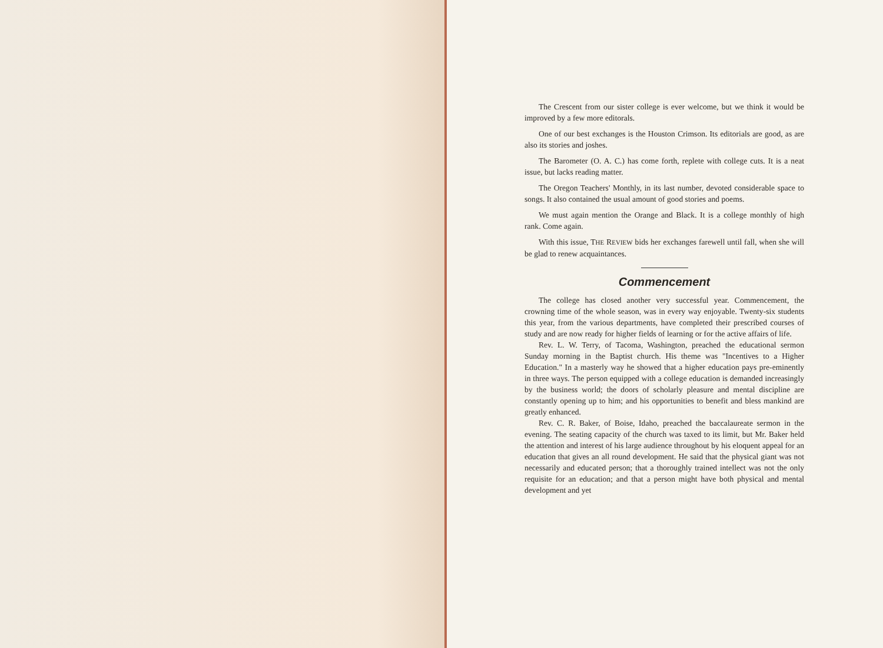The Crescent from our sister college is ever welcome, but we think it would be improved by a few more editorals.
One of our best exchanges is the Houston Crimson. Its editorials are good, as are also its stories and joshes.
The Barometer (O. A. C.) has come forth, replete with college cuts. It is a neat issue, but lacks reading matter.
The Oregon Teachers' Monthly, in its last number, devoted considerable space to songs. It also contained the usual amount of good stories and poems.
We must again mention the Orange and Black. It is a college monthly of high rank. Come again.
With this issue, THE REVIEW bids her exchanges farewell until fall, when she will be glad to renew acquaintances.
Commencement
The college has closed another very successful year. Commencement, the crowning time of the whole season, was in every way enjoyable. Twenty-six students this year, from the various departments, have completed their prescribed courses of study and are now ready for higher fields of learning or for the active affairs of life.
Rev. L. W. Terry, of Tacoma, Washington, preached the educational sermon Sunday morning in the Baptist church. His theme was "Incentives to a Higher Education." In a masterly way he showed that a higher education pays pre-eminently in three ways. The person equipped with a college education is demanded increasingly by the business world; the doors of scholarly pleasure and mental discipline are constantly opening up to him; and his opportunities to benefit and bless mankind are greatly enhanced.
Rev. C. R. Baker, of Boise, Idaho, preached the baccalaureate sermon in the evening. The seating capacity of the church was taxed to its limit, but Mr. Baker held the attention and interest of his large audience throughout by his eloquent appeal for an education that gives an all round development. He said that the physical giant was not necessarily and educated person; that a thoroughly trained intellect was not the only requisite for an education; and that a person might have both physical and mental development and yet